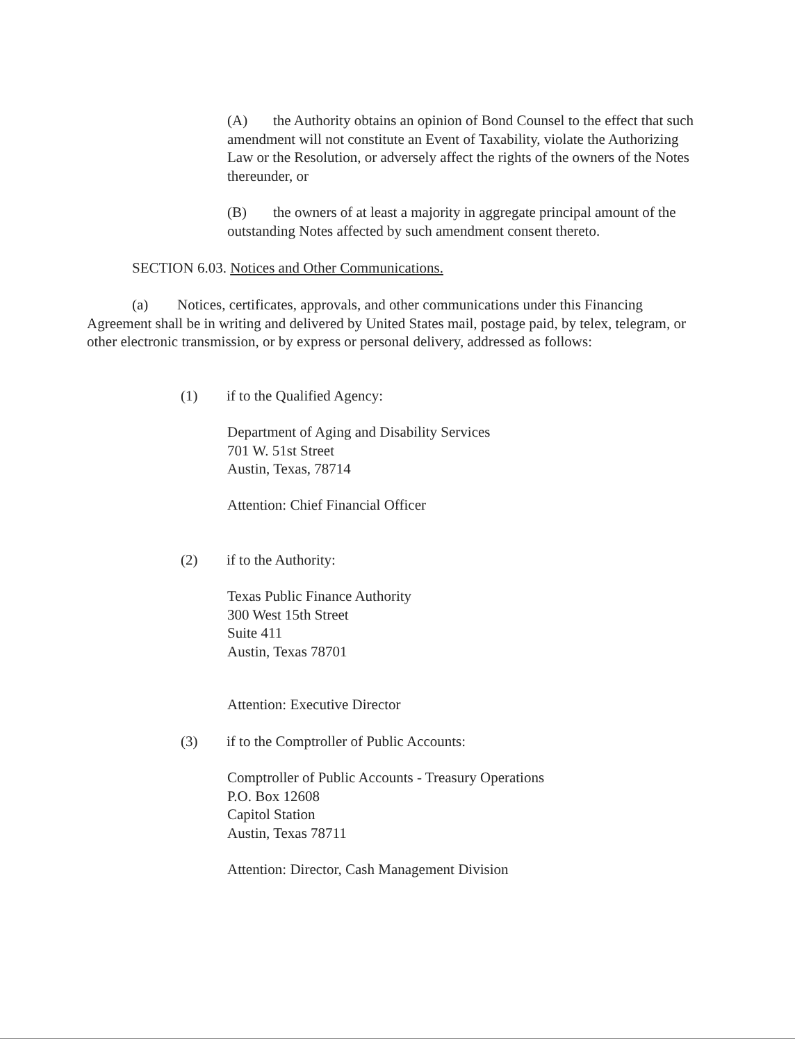(A) the Authority obtains an opinion of Bond Counsel to the effect that such amendment will not constitute an Event of Taxability, violate the Authorizing Law or the Resolution, or adversely affect the rights of the owners of the Notes thereunder, or
(B) the owners of at least a majority in aggregate principal amount of the outstanding Notes affected by such amendment consent thereto.
SECTION 6.03. Notices and Other Communications.
(a) Notices, certificates, approvals, and other communications under this Financing Agreement shall be in writing and delivered by United States mail, postage paid, by telex, telegram, or other electronic transmission, or by express or personal delivery, addressed as follows:
(1) if to the Qualified Agency:
Department of Aging and Disability Services
701 W. 51st Street
Austin, Texas, 78714
Attention: Chief Financial Officer
(2) if to the Authority:
Texas Public Finance Authority
300 West 15th Street
Suite 411
Austin, Texas 78701
Attention: Executive Director
(3) if to the Comptroller of Public Accounts:
Comptroller of Public Accounts - Treasury Operations
P.O. Box 12608
Capitol Station
Austin, Texas 78711
Attention: Director, Cash Management Division